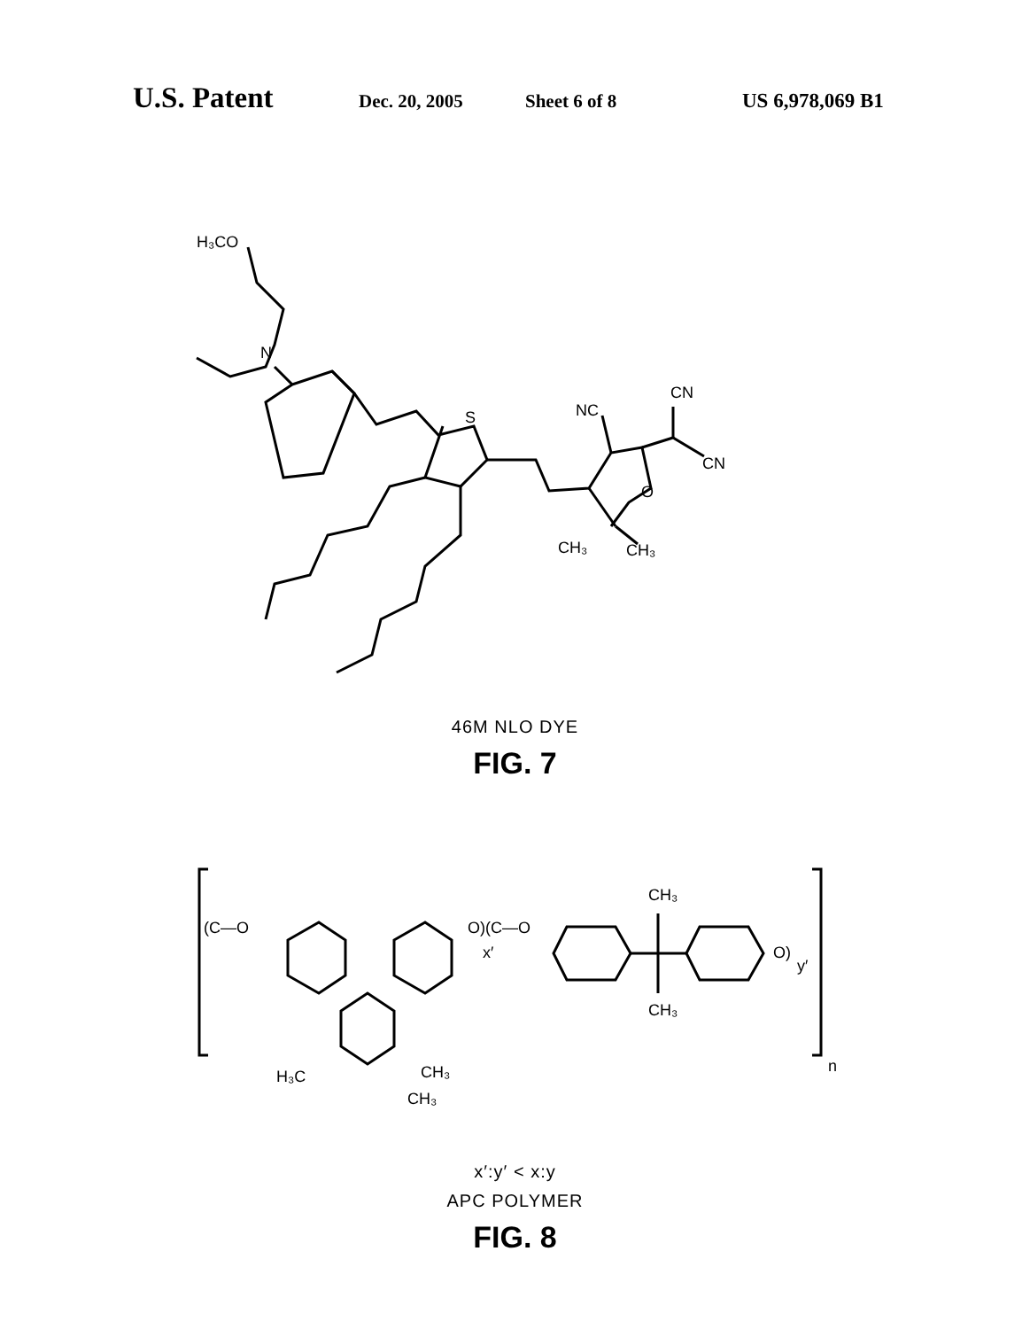U.S. Patent
Dec. 20, 2005 Sheet 6 of 8 US 6,978,069 B1
H₃CO
N
S
NC
CN
CN
O
CH₃
CH₃
46M NLO DYE
FIG. 7
(C—O
O)(C—O
O)
CH₃
CH₃
H₃C
CH₃
CH₃
n
x′
y′
x′:y′ < x:y
APC POLYMER
FIG. 8